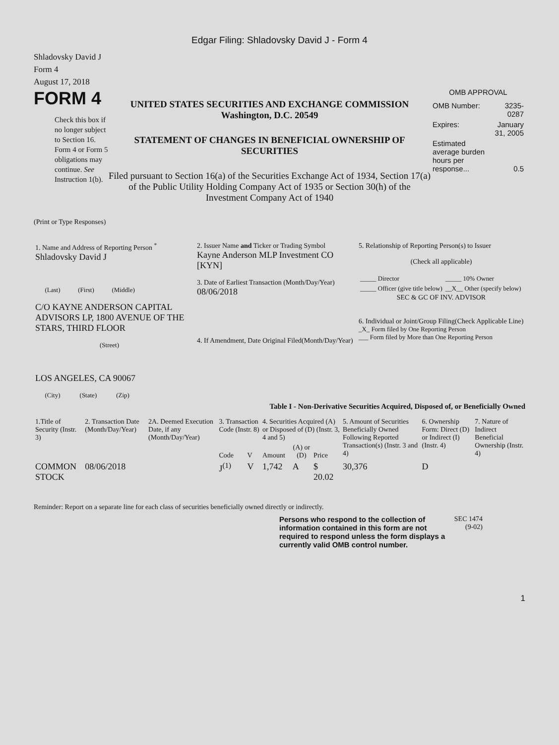Edgar Filing: Shladovsky David J - Form 4
Shladovsky David J
Form 4
August 17, 2018
FORM 4
Check this box if no longer subject to Section 16. Form 4 or Form 5 obligations may continue. See Instruction 1(b).
UNITED STATES SECURITIES AND EXCHANGE COMMISSION
Washington, D.C. 20549
STATEMENT OF CHANGES IN BENEFICIAL OWNERSHIP OF SECURITIES
Filed pursuant to Section 16(a) of the Securities Exchange Act of 1934, Section 17(a) of the Public Utility Holding Company Act of 1935 or Section 30(h) of the Investment Company Act of 1940
OMB APPROVAL
| OMB Number: | 3235-0287 |
| Expires: | January 31, 2005 |
| Estimated average burden hours per response... | 0.5 |
(Print or Type Responses)
| 1. Name and Address of Reporting Person <sup>*</sup> Shladovsky David J (Last) (First) (Middle) C/O KAYNE ANDERSON CAPITAL ADVISORS LP, 1800 AVENUE OF THE STARS, THIRD FLOOR (Street) LOS ANGELES, CA 90067 (City) (State) (Zip) | 2. Issuer Name and Ticker or Trading Symbol Kayne Anderson MLP Investment CO [KYN] 3. Date of Earliest Transaction (Month/Day/Year) 08/06/2018 4. If Amendment, Date Original Filed(Month/Day/Year) | 5. Relationship of Reporting Person(s) to Issuer (Check all applicable) / _____ Director / _____ 10% Owner / / _____ Officer (give title below) / __X__ Other (specify below) / SEC & GC OF INV. ADVISOR 6. Individual or Joint/Group Filing(Check Applicable Line) _X_ Form filed by One Reporting Person ___ Form filed by More than One Reporting Person |
Table I - Non-Derivative Securities Acquired, Disposed of, or Beneficially Owned
| 1.Title of Security (Instr. 3) | 2. Transaction Date (Month/Day/Year) | 2A. Deemed Execution Date, if any (Month/Day/Year) | 3. Transaction Code (Instr. 8) | | 4. Securities Acquired (A) or Disposed of (D) (Instr. 3, 4 and 5) | | | 5. Amount of Securities Beneficially Owned Following Reported Transaction(s) (Instr. 3 and 4) | 6. Ownership Form: Direct (D) or Indirect (I) (Instr. 4) | 7. Nature of Indirect Beneficial Ownership (Instr. 4) |
| | | | Code | V | Amount | (A) or (D) | Price | | | |
| COMMON STOCK | 08/06/2018 | | J<sup>(1)</sup> | V | 1,742 | A | $ 20.02 | 30,376 | D | |
Reminder: Report on a separate line for each class of securities beneficially owned directly or indirectly.
Persons who respond to the collection of information contained in this form are not required to respond unless the form displays a currently valid OMB control number.
SEC 1474 (9-02)
1